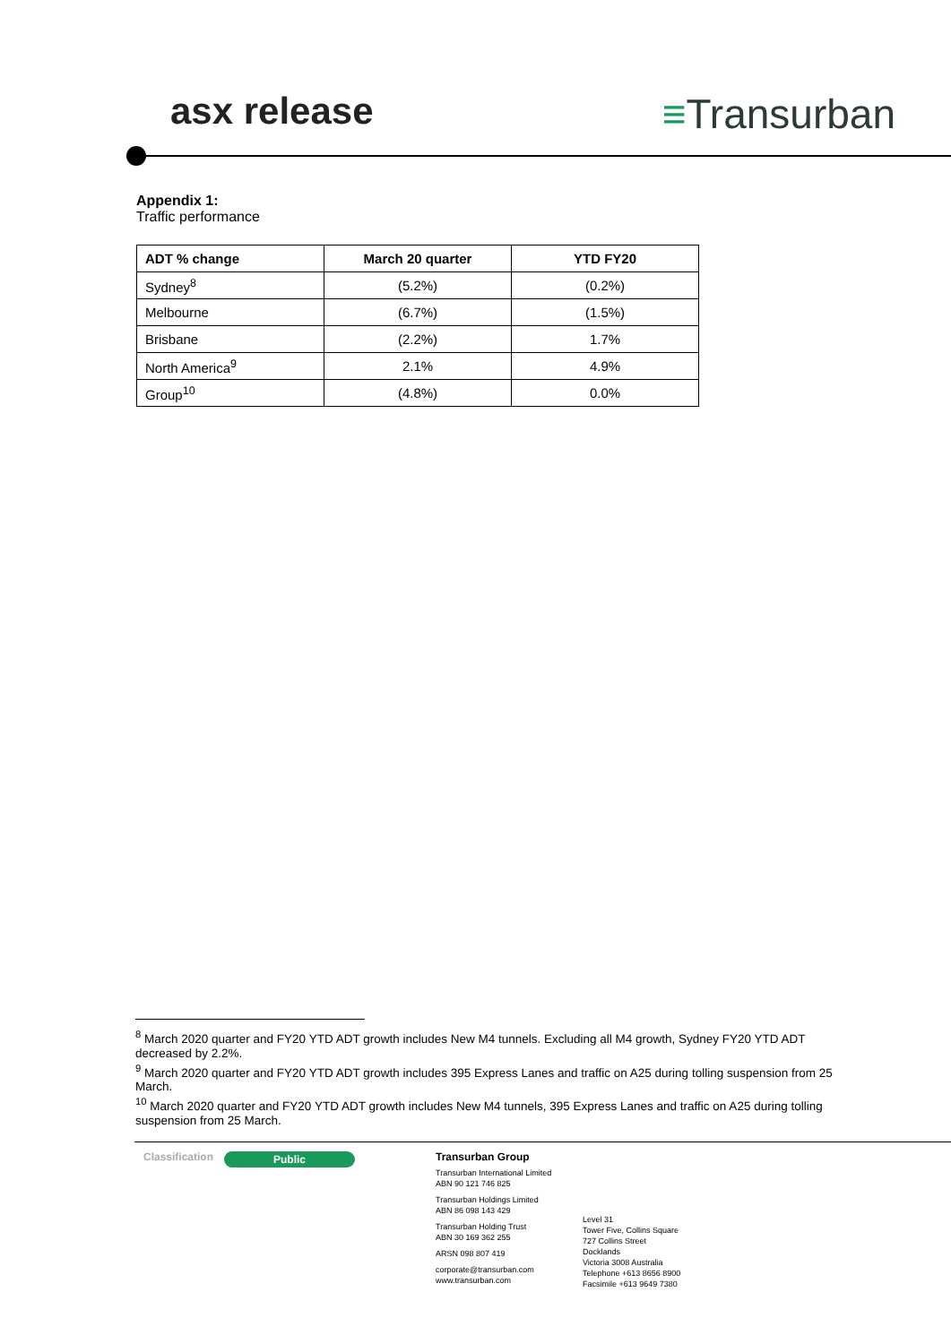asx release ≡Transurban
Appendix 1:
Traffic performance
| ADT % change | March 20 quarter | YTD FY20 |
| --- | --- | --- |
| Sydney<sup>8</sup> | (5.2%) | (0.2%) |
| Melbourne | (6.7%) | (1.5%) |
| Brisbane | (2.2%) | 1.7% |
| North America<sup>9</sup> | 2.1% | 4.9% |
| Group<sup>10</sup> | (4.8%) | 0.0% |
<sup>8</sup> March 2020 quarter and FY20 YTD ADT growth includes New M4 tunnels. Excluding all M4 growth, Sydney FY20 YTD ADT decreased by 2.2%.
<sup>9</sup> March 2020 quarter and FY20 YTD ADT growth includes 395 Express Lanes and traffic on A25 during tolling suspension from 25 March.
<sup>10</sup> March 2020 quarter and FY20 YTD ADT growth includes New M4 tunnels, 395 Express Lanes and traffic on A25 during tolling suspension from 25 March.
Classification
Public
Transurban Group
Transurban International Limited
ABN 90 121 746 825
Transurban Holdings Limited
ABN 86 098 143 429
Transurban Holding Trust
ABN 30 169 362 255
ARSN 098 807 419
corporate@transurban.com
www.transurban.com
Level 31
Tower Five, Collins Square
727 Collins Street
Docklands
Victoria 3008 Australia
Telephone +613 8656 8900
Facsimile +613 9649 7380